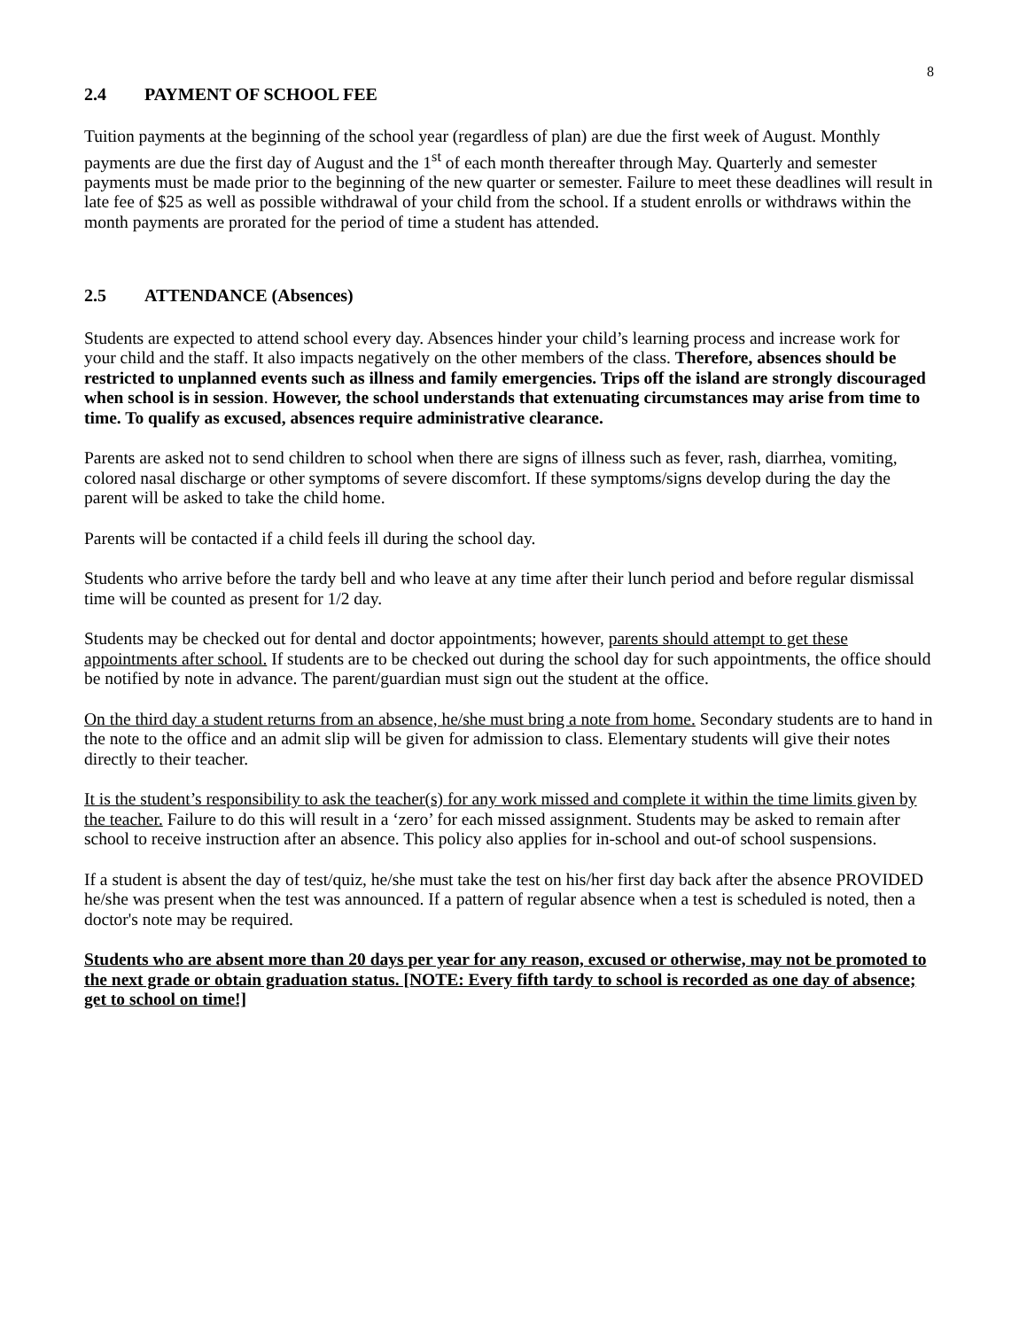8
2.4 PAYMENT OF SCHOOL FEE
Tuition payments at the beginning of the school year (regardless of plan) are due the first week of August. Monthly payments are due the first day of August and the 1<sup>st</sup> of each month thereafter through May. Quarterly and semester payments must be made prior to the beginning of the new quarter or semester. Failure to meet these deadlines will result in late fee of $25 as well as possible withdrawal of your child from the school. If a student enrolls or withdraws within the month payments are prorated for the period of time a student has attended.
2.5 ATTENDANCE (Absences)
Students are expected to attend school every day. Absences hinder your child’s learning process and increase work for your child and the staff. It also impacts negatively on the other members of the class. Therefore, absences should be restricted to unplanned events such as illness and family emergencies. Trips off the island are strongly discouraged when school is in session. However, the school understands that extenuating circumstances may arise from time to time. To qualify as excused, absences require administrative clearance.
Parents are asked not to send children to school when there are signs of illness such as fever, rash, diarrhea, vomiting, colored nasal discharge or other symptoms of severe discomfort. If these symptoms/signs develop during the day the parent will be asked to take the child home.
Parents will be contacted if a child feels ill during the school day.
Students who arrive before the tardy bell and who leave at any time after their lunch period and before regular dismissal time will be counted as present for 1/2 day.
Students may be checked out for dental and doctor appointments; however, parents should attempt to get these appointments after school. If students are to be checked out during the school day for such appointments, the office should be notified by note in advance. The parent/guardian must sign out the student at the office.
On the third day a student returns from an absence, he/she must bring a note from home. Secondary students are to hand in the note to the office and an admit slip will be given for admission to class. Elementary students will give their notes directly to their teacher.
It is the student’s responsibility to ask the teacher(s) for any work missed and complete it within the time limits given by the teacher. Failure to do this will result in a ‘zero’ for each missed assignment. Students may be asked to remain after school to receive instruction after an absence. This policy also applies for in-school and out-of school suspensions.
If a student is absent the day of test/quiz, he/she must take the test on his/her first day back after the absence PROVIDED he/she was present when the test was announced. If a pattern of regular absence when a test is scheduled is noted, then a doctor's note may be required.
Students who are absent more than 20 days per year for any reason, excused or otherwise, may not be promoted to the next grade or obtain graduation status. [NOTE: Every fifth tardy to school is recorded as one day of absence; get to school on time!]